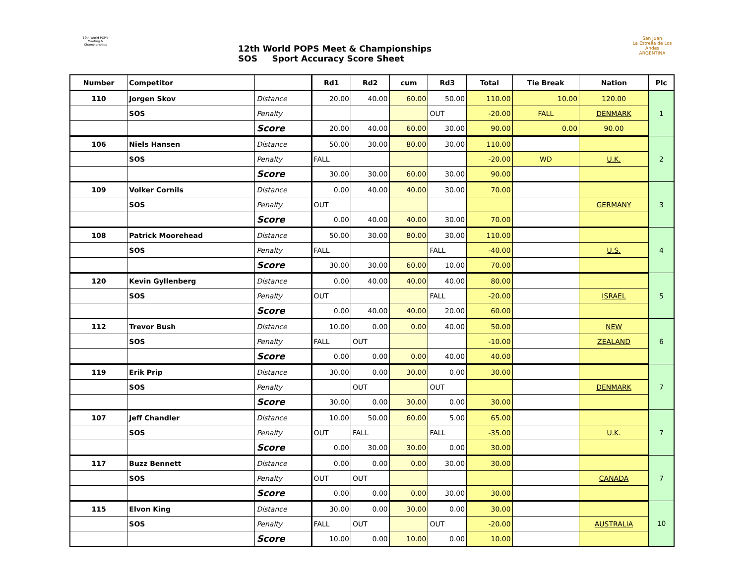12th World POP's Meeting & Championships
12th World POPS Meet & Championships
SOS Sport Accuracy Score Sheet
San Juan
La Estrella de Los Andes
ARGENTINA
| Number | Competitor | | Rd1 | Rd2 | cum | Rd3 | Total | Tie Break | Nation | Plc |
| --- | --- | --- | --- | --- | --- | --- | --- | --- | --- | --- |
| 110 | Jorgen Skov | Distance | 20.00 | 40.00 | 60.00 | 50.00 | 110.00 | 10.00 | 120.00 | 1 |
| | SOS | Penalty | | | | OUT | -20.00 | FALL | DENMARK | |
| | | Score | 20.00 | 40.00 | 60.00 | 30.00 | 90.00 | 0.00 | 90.00 | |
| 106 | Niels Hansen | Distance | 50.00 | 30.00 | 80.00 | 30.00 | 110.00 | | | 2 |
| | SOS | Penalty | FALL | | | | -20.00 | WD | U.K. | |
| | | Score | 30.00 | 30.00 | 60.00 | 30.00 | 90.00 | | | |
| 109 | Volker Cornils | Distance | 0.00 | 40.00 | 40.00 | 30.00 | 70.00 | | | 3 |
| | SOS | Penalty | OUT | | | | | | GERMANY | |
| | | Score | 0.00 | 40.00 | 40.00 | 30.00 | 70.00 | | | |
| 108 | Patrick Moorehead | Distance | 50.00 | 30.00 | 80.00 | 30.00 | 110.00 | | | 4 |
| | SOS | Penalty | FALL | | | FALL | -40.00 | | U.S. | |
| | | Score | 30.00 | 30.00 | 60.00 | 10.00 | 70.00 | | | |
| 120 | Kevin Gyllenberg | Distance | 0.00 | 40.00 | 40.00 | 40.00 | 80.00 | | | 5 |
| | SOS | Penalty | OUT | | | FALL | -20.00 | | ISRAEL | |
| | | Score | 0.00 | 40.00 | 40.00 | 20.00 | 60.00 | | | |
| 112 | Trevor Bush | Distance | 10.00 | 0.00 | 0.00 | 40.00 | 50.00 | | NEW | 6 |
| | SOS | Penalty | FALL | OUT | | | -10.00 | | ZEALAND | |
| | | Score | 0.00 | 0.00 | 0.00 | 40.00 | 40.00 | | | |
| 119 | Erik Prip | Distance | 30.00 | 0.00 | 30.00 | 0.00 | 30.00 | | | 7 |
| | SOS | Penalty | | OUT | | OUT | | | DENMARK | |
| | | Score | 30.00 | 0.00 | 30.00 | 0.00 | 30.00 | | | |
| 107 | Jeff Chandler | Distance | 10.00 | 50.00 | 60.00 | 5.00 | 65.00 | | | 7 |
| | SOS | Penalty | OUT | FALL | | FALL | -35.00 | | U.K. | |
| | | Score | 0.00 | 30.00 | 30.00 | 0.00 | 30.00 | | | |
| 117 | Buzz Bennett | Distance | 0.00 | 0.00 | 0.00 | 30.00 | 30.00 | | | 7 |
| | SOS | Penalty | OUT | OUT | | | | | CANADA | |
| | | Score | 0.00 | 0.00 | 0.00 | 30.00 | 30.00 | | | |
| 115 | Elvon King | Distance | 30.00 | 0.00 | 30.00 | 0.00 | 30.00 | | | 10 |
| | SOS | Penalty | FALL | OUT | | OUT | -20.00 | | AUSTRALIA | |
| | | Score | 10.00 | 0.00 | 10.00 | 0.00 | 10.00 | | | |